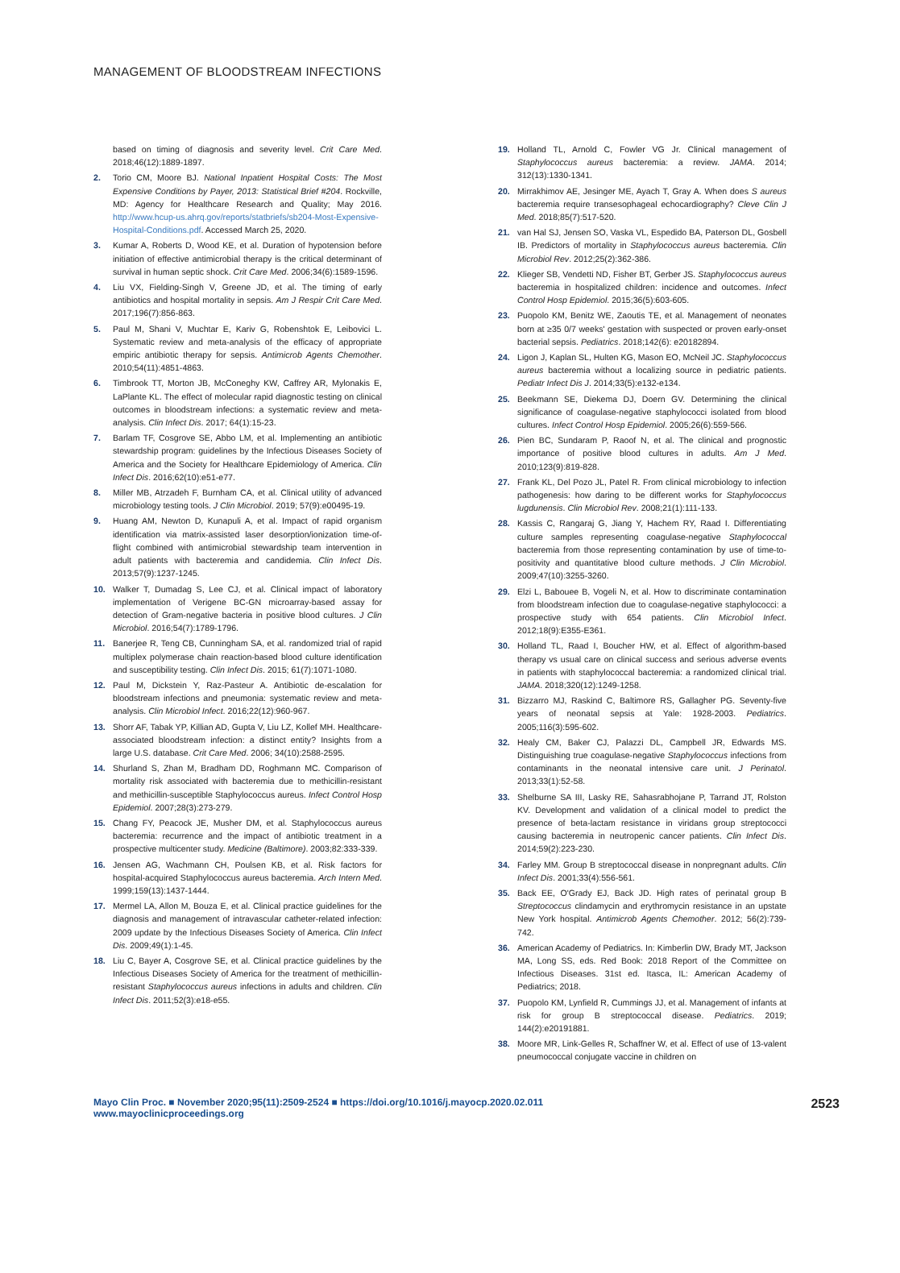MANAGEMENT OF BLOODSTREAM INFECTIONS
based on timing of diagnosis and severity level. Crit Care Med. 2018;46(12):1889-1897.
2. Torio CM, Moore BJ. National Inpatient Hospital Costs: The Most Expensive Conditions by Payer, 2013: Statistical Brief #204. Rockville, MD: Agency for Healthcare Research and Quality; May 2016. http://www.hcup-us.ahrq.gov/reports/statbriefs/sb204-Most-Expensive-Hospital-Conditions.pdf. Accessed March 25, 2020.
3. Kumar A, Roberts D, Wood KE, et al. Duration of hypotension before initiation of effective antimicrobial therapy is the critical determinant of survival in human septic shock. Crit Care Med. 2006;34(6):1589-1596.
4. Liu VX, Fielding-Singh V, Greene JD, et al. The timing of early antibiotics and hospital mortality in sepsis. Am J Respir Crit Care Med. 2017;196(7):856-863.
5. Paul M, Shani V, Muchtar E, Kariv G, Robenshtok E, Leibovici L. Systematic review and meta-analysis of the efficacy of appropriate empiric antibiotic therapy for sepsis. Antimicrob Agents Chemother. 2010;54(11):4851-4863.
6. Timbrook TT, Morton JB, McConeghy KW, Caffrey AR, Mylonakis E, LaPlante KL. The effect of molecular rapid diagnostic testing on clinical outcomes in bloodstream infections: a systematic review and meta-analysis. Clin Infect Dis. 2017; 64(1):15-23.
7. Barlam TF, Cosgrove SE, Abbo LM, et al. Implementing an antibiotic stewardship program: guidelines by the Infectious Diseases Society of America and the Society for Healthcare Epidemiology of America. Clin Infect Dis. 2016;62(10):e51-e77.
8. Miller MB, Atrzadeh F, Burnham CA, et al. Clinical utility of advanced microbiology testing tools. J Clin Microbiol. 2019; 57(9):e00495-19.
9. Huang AM, Newton D, Kunapuli A, et al. Impact of rapid organism identification via matrix-assisted laser desorption/ionization time-of-flight combined with antimicrobial stewardship team intervention in adult patients with bacteremia and candidemia. Clin Infect Dis. 2013;57(9):1237-1245.
10. Walker T, Dumadag S, Lee CJ, et al. Clinical impact of laboratory implementation of Verigene BC-GN microarray-based assay for detection of Gram-negative bacteria in positive blood cultures. J Clin Microbiol. 2016;54(7):1789-1796.
11. Banerjee R, Teng CB, Cunningham SA, et al. randomized trial of rapid multiplex polymerase chain reaction-based blood culture identification and susceptibility testing. Clin Infect Dis. 2015; 61(7):1071-1080.
12. Paul M, Dickstein Y, Raz-Pasteur A. Antibiotic de-escalation for bloodstream infections and pneumonia: systematic review and meta-analysis. Clin Microbiol Infect. 2016;22(12):960-967.
13. Shorr AF, Tabak YP, Killian AD, Gupta V, Liu LZ, Kollef MH. Healthcare-associated bloodstream infection: a distinct entity? Insights from a large U.S. database. Crit Care Med. 2006; 34(10):2588-2595.
14. Shurland S, Zhan M, Bradham DD, Roghmann MC. Comparison of mortality risk associated with bacteremia due to methicillin-resistant and methicillin-susceptible Staphylococcus aureus. Infect Control Hosp Epidemiol. 2007;28(3):273-279.
15. Chang FY, Peacock JE, Musher DM, et al. Staphylococcus aureus bacteremia: recurrence and the impact of antibiotic treatment in a prospective multicenter study. Medicine (Baltimore). 2003;82:333-339.
16. Jensen AG, Wachmann CH, Poulsen KB, et al. Risk factors for hospital-acquired Staphylococcus aureus bacteremia. Arch Intern Med. 1999;159(13):1437-1444.
17. Mermel LA, Allon M, Bouza E, et al. Clinical practice guidelines for the diagnosis and management of intravascular catheter-related infection: 2009 update by the Infectious Diseases Society of America. Clin Infect Dis. 2009;49(1):1-45.
18. Liu C, Bayer A, Cosgrove SE, et al. Clinical practice guidelines by the Infectious Diseases Society of America for the treatment of methicillin-resistant Staphylococcus aureus infections in adults and children. Clin Infect Dis. 2011;52(3):e18-e55.
19. Holland TL, Arnold C, Fowler VG Jr. Clinical management of Staphylococcus aureus bacteremia: a review. JAMA. 2014; 312(13):1330-1341.
20. Mirrakhimov AE, Jesinger ME, Ayach T, Gray A. When does S aureus bacteremia require transesophageal echocardiography? Cleve Clin J Med. 2018;85(7):517-520.
21. van Hal SJ, Jensen SO, Vaska VL, Espedido BA, Paterson DL, Gosbell IB. Predictors of mortality in Staphylococcus aureus bacteremia. Clin Microbiol Rev. 2012;25(2):362-386.
22. Klieger SB, Vendetti ND, Fisher BT, Gerber JS. Staphylococcus aureus bacteremia in hospitalized children: incidence and outcomes. Infect Control Hosp Epidemiol. 2015;36(5):603-605.
23. Puopolo KM, Benitz WE, Zaoutis TE, et al. Management of neonates born at ≥35 0/7 weeks' gestation with suspected or proven early-onset bacterial sepsis. Pediatrics. 2018;142(6): e20182894.
24. Ligon J, Kaplan SL, Hulten KG, Mason EO, McNeil JC. Staphylococcus aureus bacteremia without a localizing source in pediatric patients. Pediatr Infect Dis J. 2014;33(5):e132-e134.
25. Beekmann SE, Diekema DJ, Doern GV. Determining the clinical significance of coagulase-negative staphylococci isolated from blood cultures. Infect Control Hosp Epidemiol. 2005;26(6):559-566.
26. Pien BC, Sundaram P, Raoof N, et al. The clinical and prognostic importance of positive blood cultures in adults. Am J Med. 2010;123(9):819-828.
27. Frank KL, Del Pozo JL, Patel R. From clinical microbiology to infection pathogenesis: how daring to be different works for Staphylococcus lugdunensis. Clin Microbiol Rev. 2008;21(1):111-133.
28. Kassis C, Rangaraj G, Jiang Y, Hachem RY, Raad I. Differentiating culture samples representing coagulase-negative Staphylococcal bacteremia from those representing contamination by use of time-to-positivity and quantitative blood culture methods. J Clin Microbiol. 2009;47(10):3255-3260.
29. Elzi L, Babouee B, Vogeli N, et al. How to discriminate contamination from bloodstream infection due to coagulase-negative staphylococci: a prospective study with 654 patients. Clin Microbiol Infect. 2012;18(9):E355-E361.
30. Holland TL, Raad I, Boucher HW, et al. Effect of algorithm-based therapy vs usual care on clinical success and serious adverse events in patients with staphylococcal bacteremia: a randomized clinical trial. JAMA. 2018;320(12):1249-1258.
31. Bizzarro MJ, Raskind C, Baltimore RS, Gallagher PG. Seventy-five years of neonatal sepsis at Yale: 1928-2003. Pediatrics. 2005;116(3):595-602.
32. Healy CM, Baker CJ, Palazzi DL, Campbell JR, Edwards MS. Distinguishing true coagulase-negative Staphylococcus infections from contaminants in the neonatal intensive care unit. J Perinatol. 2013;33(1):52-58.
33. Shelburne SA III, Lasky RE, Sahasrabhojane P, Tarrand JT, Rolston KV. Development and validation of a clinical model to predict the presence of beta-lactam resistance in viridans group streptococci causing bacteremia in neutropenic cancer patients. Clin Infect Dis. 2014;59(2):223-230.
34. Farley MM. Group B streptococcal disease in nonpregnant adults. Clin Infect Dis. 2001;33(4):556-561.
35. Back EE, O'Grady EJ, Back JD. High rates of perinatal group B Streptococcus clindamycin and erythromycin resistance in an upstate New York hospital. Antimicrob Agents Chemother. 2012; 56(2):739-742.
36. American Academy of Pediatrics. In: Kimberlin DW, Brady MT, Jackson MA, Long SS, eds. Red Book: 2018 Report of the Committee on Infectious Diseases. 31st ed. Itasca, IL: American Academy of Pediatrics; 2018.
37. Puopolo KM, Lynfield R, Cummings JJ, et al. Management of infants at risk for group B streptococcal disease. Pediatrics. 2019; 144(2):e20191881.
38. Moore MR, Link-Gelles R, Schaffner W, et al. Effect of use of 13-valent pneumococcal conjugate vaccine in children on
Mayo Clin Proc. ■ November 2020;95(11):2509-2524 ■ https://doi.org/10.1016/j.mayocp.2020.02.011
www.mayoclinicproceedings.org
2523